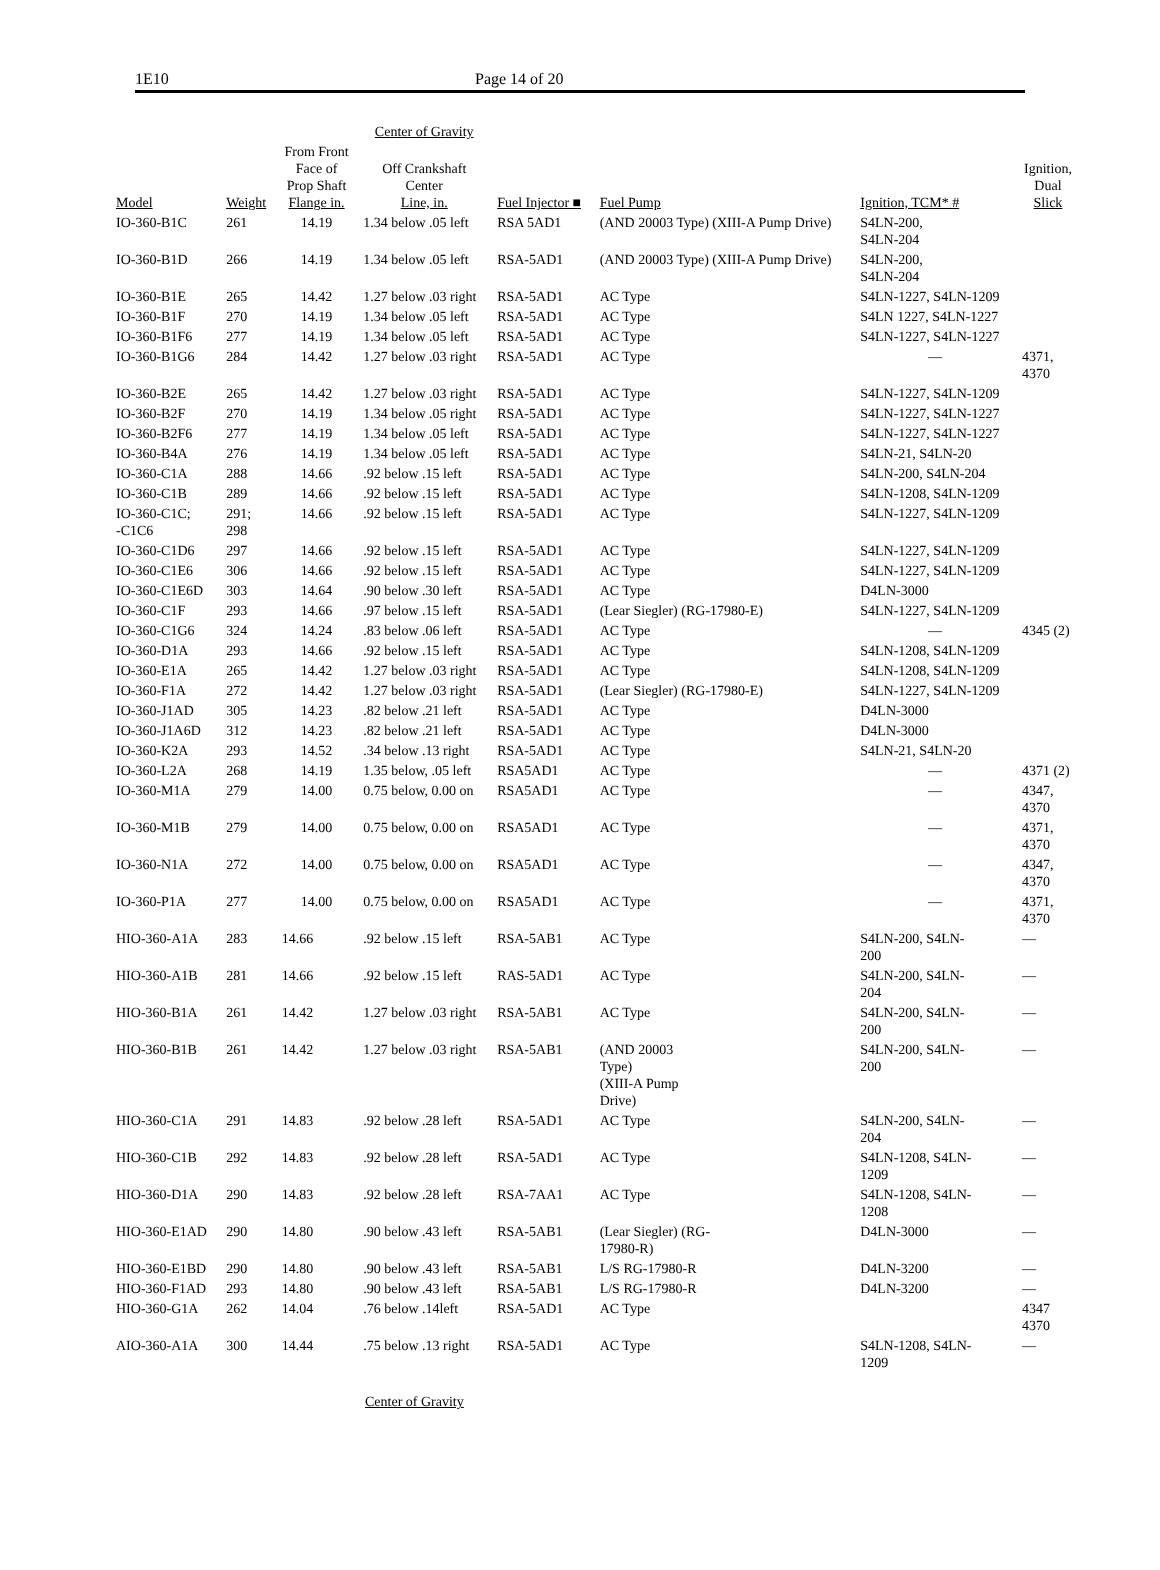1E10 Page 14 of 20
| | | | Center of Gravity | | | | |
| --- | --- | --- | --- | --- | --- | --- | --- |
| Model | Weight | From Front Face of Prop Shaft Flange in. | Off Crankshaft Center Line, in. | Fuel Injector ■ | Fuel Pump | Ignition, TCM* # | Ignition, Dual Slick |
| IO-360-B1C | 261 | 14.19 | 1.34 below .05 left | RSA 5AD1 | (AND 20003 Type) (XIII-A Pump Drive) | S4LN-200, S4LN-204 | |
| IO-360-B1D | 266 | 14.19 | 1.34 below .05 left | RSA-5AD1 | (AND 20003 Type) (XIII-A Pump Drive) | S4LN-200, S4LN-204 | |
| IO-360-B1E | 265 | 14.42 | 1.27 below .03 right | RSA-5AD1 | AC Type | S4LN-1227, S4LN-1209 | |
| IO-360-B1F | 270 | 14.19 | 1.34 below .05 left | RSA-5AD1 | AC Type | S4LN 1227, S4LN-1227 | |
| IO-360-B1F6 | 277 | 14.19 | 1.34 below .05 left | RSA-5AD1 | AC Type | S4LN-1227, S4LN-1227 | |
| IO-360-B1G6 | 284 | 14.42 | 1.27 below .03 right | RSA-5AD1 | AC Type | — | 4371, 4370 |
| IO-360-B2E | 265 | 14.42 | 1.27 below .03 right | RSA-5AD1 | AC Type | S4LN-1227, S4LN-1209 | |
| IO-360-B2F | 270 | 14.19 | 1.34 below .05 right | RSA-5AD1 | AC Type | S4LN-1227, S4LN-1227 | |
| IO-360-B2F6 | 277 | 14.19 | 1.34 below .05 left | RSA-5AD1 | AC Type | S4LN-1227, S4LN-1227 | |
| IO-360-B4A | 276 | 14.19 | 1.34 below .05 left | RSA-5AD1 | AC Type | S4LN-21, S4LN-20 | |
| IO-360-C1A | 288 | 14.66 | .92 below .15 left | RSA-5AD1 | AC Type | S4LN-200, S4LN-204 | |
| IO-360-C1B | 289 | 14.66 | .92 below .15 left | RSA-5AD1 | AC Type | S4LN-1208, S4LN-1209 | |
| IO-360-C1C; -C1C6 | 291; 298 | 14.66 | .92 below .15 left | RSA-5AD1 | AC Type | S4LN-1227, S4LN-1209 | |
| IO-360-C1D6 | 297 | 14.66 | .92 below .15 left | RSA-5AD1 | AC Type | S4LN-1227, S4LN-1209 | |
| IO-360-C1E6 | 306 | 14.66 | .92 below .15 left | RSA-5AD1 | AC Type | S4LN-1227, S4LN-1209 | |
| IO-360-C1E6D | 303 | 14.64 | .90 below .30 left | RSA-5AD1 | AC Type | D4LN-3000 | |
| IO-360-C1F | 293 | 14.66 | .97 below .15 left | RSA-5AD1 | (Lear Siegler) (RG-17980-E) | S4LN-1227, S4LN-1209 | |
| IO-360-C1G6 | 324 | 14.24 | .83 below .06 left | RSA-5AD1 | AC Type | — | 4345 (2) |
| IO-360-D1A | 293 | 14.66 | .92 below .15 left | RSA-5AD1 | AC Type | S4LN-1208, S4LN-1209 | |
| IO-360-E1A | 265 | 14.42 | 1.27 below .03 right | RSA-5AD1 | AC Type | S4LN-1208, S4LN-1209 | |
| IO-360-F1A | 272 | 14.42 | 1.27 below .03 right | RSA-5AD1 | (Lear Siegler) (RG-17980-E) | S4LN-1227, S4LN-1209 | |
| IO-360-J1AD | 305 | 14.23 | .82 below .21 left | RSA-5AD1 | AC Type | D4LN-3000 | |
| IO-360-J1A6D | 312 | 14.23 | .82 below .21 left | RSA-5AD1 | AC Type | D4LN-3000 | |
| IO-360-K2A | 293 | 14.52 | .34 below .13 right | RSA-5AD1 | AC Type | S4LN-21, S4LN-20 | |
| IO-360-L2A | 268 | 14.19 | 1.35 below, .05 left | RSA5AD1 | AC Type | — | 4371 (2) |
| IO-360-M1A | 279 | 14.00 | 0.75 below, 0.00 on | RSA5AD1 | AC Type | — | 4347, 4370 |
| IO-360-M1B | 279 | 14.00 | 0.75 below, 0.00 on | RSA5AD1 | AC Type | — | 4371, 4370 |
| IO-360-N1A | 272 | 14.00 | 0.75 below, 0.00 on | RSA5AD1 | AC Type | — | 4347, 4370 |
| IO-360-P1A | 277 | 14.00 | 0.75 below, 0.00 on | RSA5AD1 | AC Type | — | 4371, 4370 |
| HIO-360-A1A | 283 | 14.66 | .92 below .15 left | RSA-5AB1 | AC Type | S4LN-200, S4LN- 200 | — |
| HIO-360-A1B | 281 | 14.66 | .92 below .15 left | RAS-5AD1 | AC Type | S4LN-200, S4LN- 204 | — |
| HIO-360-B1A | 261 | 14.42 | 1.27 below .03 right | RSA-5AB1 | AC Type | S4LN-200, S4LN- 200 | — |
| HIO-360-B1B | 261 | 14.42 | 1.27 below .03 right | RSA-5AB1 | (AND 20003 Type) (XIII-A Pump Drive) | S4LN-200, S4LN- 200 | — |
| HIO-360-C1A | 291 | 14.83 | .92 below .28 left | RSA-5AD1 | AC Type | S4LN-200, S4LN- 204 | — |
| HIO-360-C1B | 292 | 14.83 | .92 below .28 left | RSA-5AD1 | AC Type | S4LN-1208, S4LN- 1209 | — |
| HIO-360-D1A | 290 | 14.83 | .92 below .28 left | RSA-7AA1 | AC Type | S4LN-1208, S4LN- 1208 | — |
| HIO-360-E1AD | 290 | 14.80 | .90 below .43 left | RSA-5AB1 | (Lear Siegler) (RG- 17980-R) | D4LN-3000 | — |
| HIO-360-E1BD | 290 | 14.80 | .90 below .43 left | RSA-5AB1 | L/S RG-17980-R | D4LN-3200 | — |
| HIO-360-F1AD | 293 | 14.80 | .90 below .43 left | RSA-5AB1 | L/S RG-17980-R | D4LN-3200 | — |
| HIO-360-G1A | 262 | 14.04 | .76 below .14left | RSA-5AD1 | AC Type | | 4347 4370 |
| AIO-360-A1A | 300 | 14.44 | .75 below .13 right | RSA-5AD1 | AC Type | S4LN-1208, S4LN- 1209 | — |
Center of Gravity